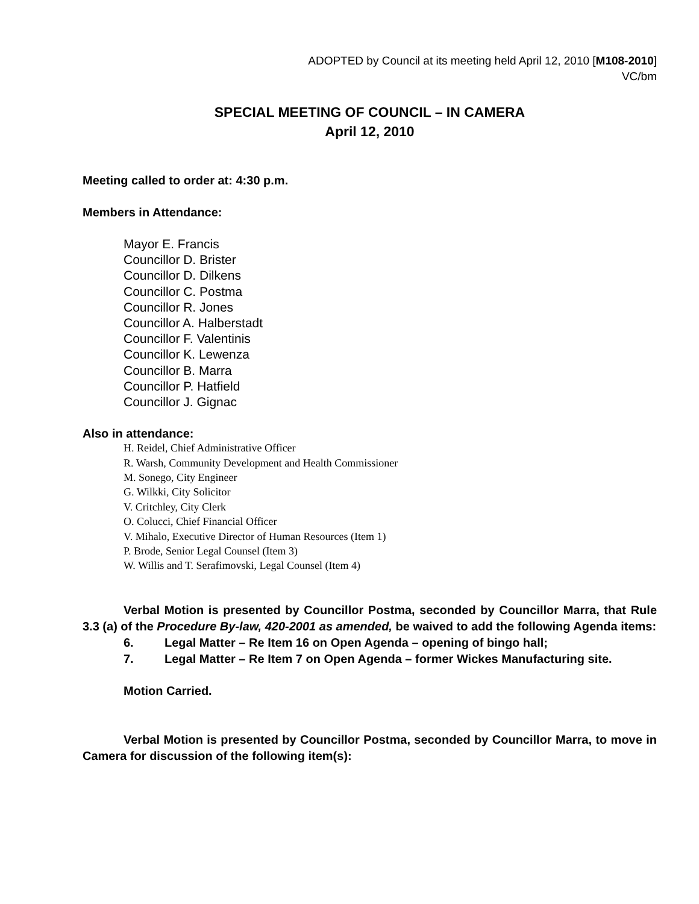ADOPTED by Council at its meeting held April 12, 2010 [M108-2010]
VC/bm
SPECIAL MEETING OF COUNCIL – IN CAMERA
April 12, 2010
Meeting called to order at: 4:30 p.m.
Members in Attendance:
Mayor E. Francis
Councillor D. Brister
Councillor D. Dilkens
Councillor C. Postma
Councillor R. Jones
Councillor A. Halberstadt
Councillor F. Valentinis
Councillor K. Lewenza
Councillor B. Marra
Councillor P. Hatfield
Councillor J. Gignac
Also in attendance:
H. Reidel, Chief Administrative Officer
R. Warsh, Community Development and Health Commissioner
M. Sonego, City Engineer
G. Wilkki, City Solicitor
V. Critchley, City Clerk
O. Colucci, Chief Financial Officer
V. Mihalo, Executive Director of Human Resources (Item 1)
P. Brode, Senior Legal Counsel (Item 3)
W. Willis and T. Serafimovski, Legal Counsel (Item 4)
Verbal Motion is presented by Councillor Postma, seconded by Councillor Marra, that Rule 3.3 (a) of the Procedure By-law, 420-2001 as amended, be waived to add the following Agenda items:
6. Legal Matter – Re Item 16 on Open Agenda – opening of bingo hall;
7. Legal Matter – Re Item 7 on Open Agenda – former Wickes Manufacturing site.
Motion Carried.
Verbal Motion is presented by Councillor Postma, seconded by Councillor Marra, to move in Camera for discussion of the following item(s):